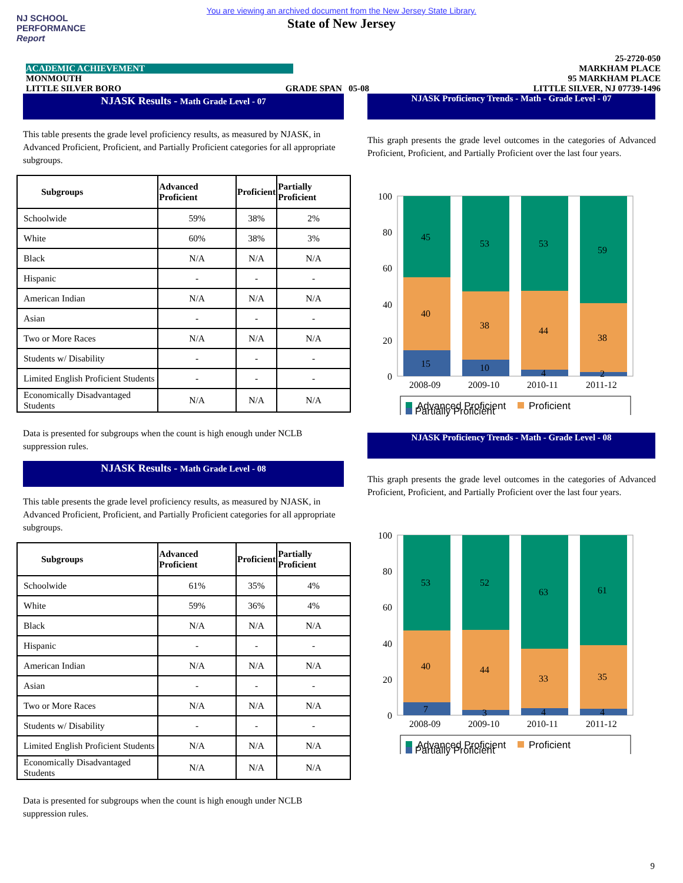NJ SCHOOL
PERFORMANCE
Report
You are viewing an archived document from the New Jersey State Library.
State of New Jersey
25-2720-050
ACADEMIC ACHIEVEMENT MARKHAM PLACE
MONMOUTH 95 MARKHAM PLACE
LITTLE SILVER BORO GRADE SPAN 05-08 LITTLE SILVER, NJ 07739-1496
NJASK Results - Math Grade Level - 07
This table presents the grade level proficiency results, as measured by NJASK, in Advanced Proficient, Proficient, and Partially Proficient categories for all appropriate subgroups.
| Subgroups | Advanced Proficient | Proficient | Partially Proficient |
| --- | --- | --- | --- |
| Schoolwide | 59% | 38% | 2% |
| White | 60% | 38% | 3% |
| Black | N/A | N/A | N/A |
| Hispanic | - | - | - |
| American Indian | N/A | N/A | N/A |
| Asian | - | - | - |
| Two or More Races | N/A | N/A | N/A |
| Students w/ Disability | - | - | - |
| Limited English Proficient Students | - | - | - |
| Economically Disadvantaged Students | N/A | N/A | N/A |
Data is presented for subgroups when the count is high enough under NCLB suppression rules.
NJASK Results - Math Grade Level - 08
This table presents the grade level proficiency results, as measured by NJASK, in Advanced Proficient, Proficient, and Partially Proficient categories for all appropriate subgroups.
| Subgroups | Advanced Proficient | Proficient | Partially Proficient |
| --- | --- | --- | --- |
| Schoolwide | 61% | 35% | 4% |
| White | 59% | 36% | 4% |
| Black | N/A | N/A | N/A |
| Hispanic | - | - | - |
| American Indian | N/A | N/A | N/A |
| Asian | - | - | - |
| Two or More Races | N/A | N/A | N/A |
| Students w/ Disability | - | - | - |
| Limited English Proficient Students | N/A | N/A | N/A |
| Economically Disadvantaged Students | N/A | N/A | N/A |
Data is presented for subgroups when the count is high enough under NCLB suppression rules.
NJASK Proficiency Trends - Math - Grade Level - 07
This graph presents the grade level outcomes in the categories of Advanced Proficient, Proficient, and Partially Proficient over the last four years.
100
80
60
40
20
0
45
40
15
53
38
10
53
44
4
59
38
2
2008-09
2009-10
2010-11
2011-12
Advanced Proficient
Proficient
Partially Proficient
NJASK Proficiency Trends - Math - Grade Level - 08
This graph presents the grade level outcomes in the categories of Advanced Proficient, Proficient, and Partially Proficient over the last four years.
100
80
60
40
20
0
53
40
7
52
44
3
63
33
4
61
35
4
2008-09
2009-10
2010-11
2011-12
Advanced Proficient
Proficient
Partially Proficient
9